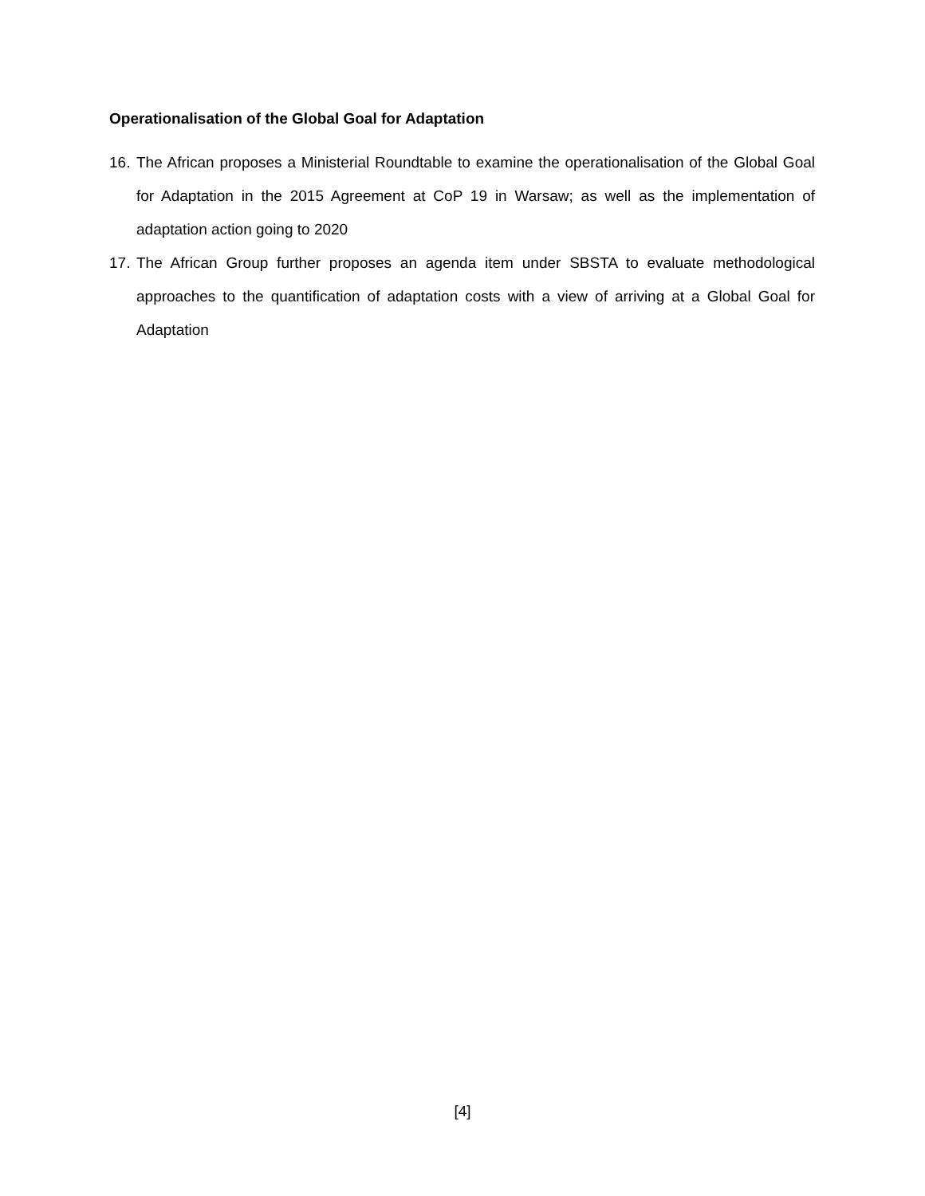Operationalisation of the Global Goal for Adaptation
16. The African proposes a Ministerial Roundtable to examine the operationalisation of the Global Goal for Adaptation in the 2015 Agreement at CoP 19 in Warsaw; as well as the implementation of adaptation action going to 2020
17. The African Group further proposes an agenda item under SBSTA to evaluate methodological approaches to the quantification of adaptation costs with a view of arriving at a Global Goal for Adaptation
[4]